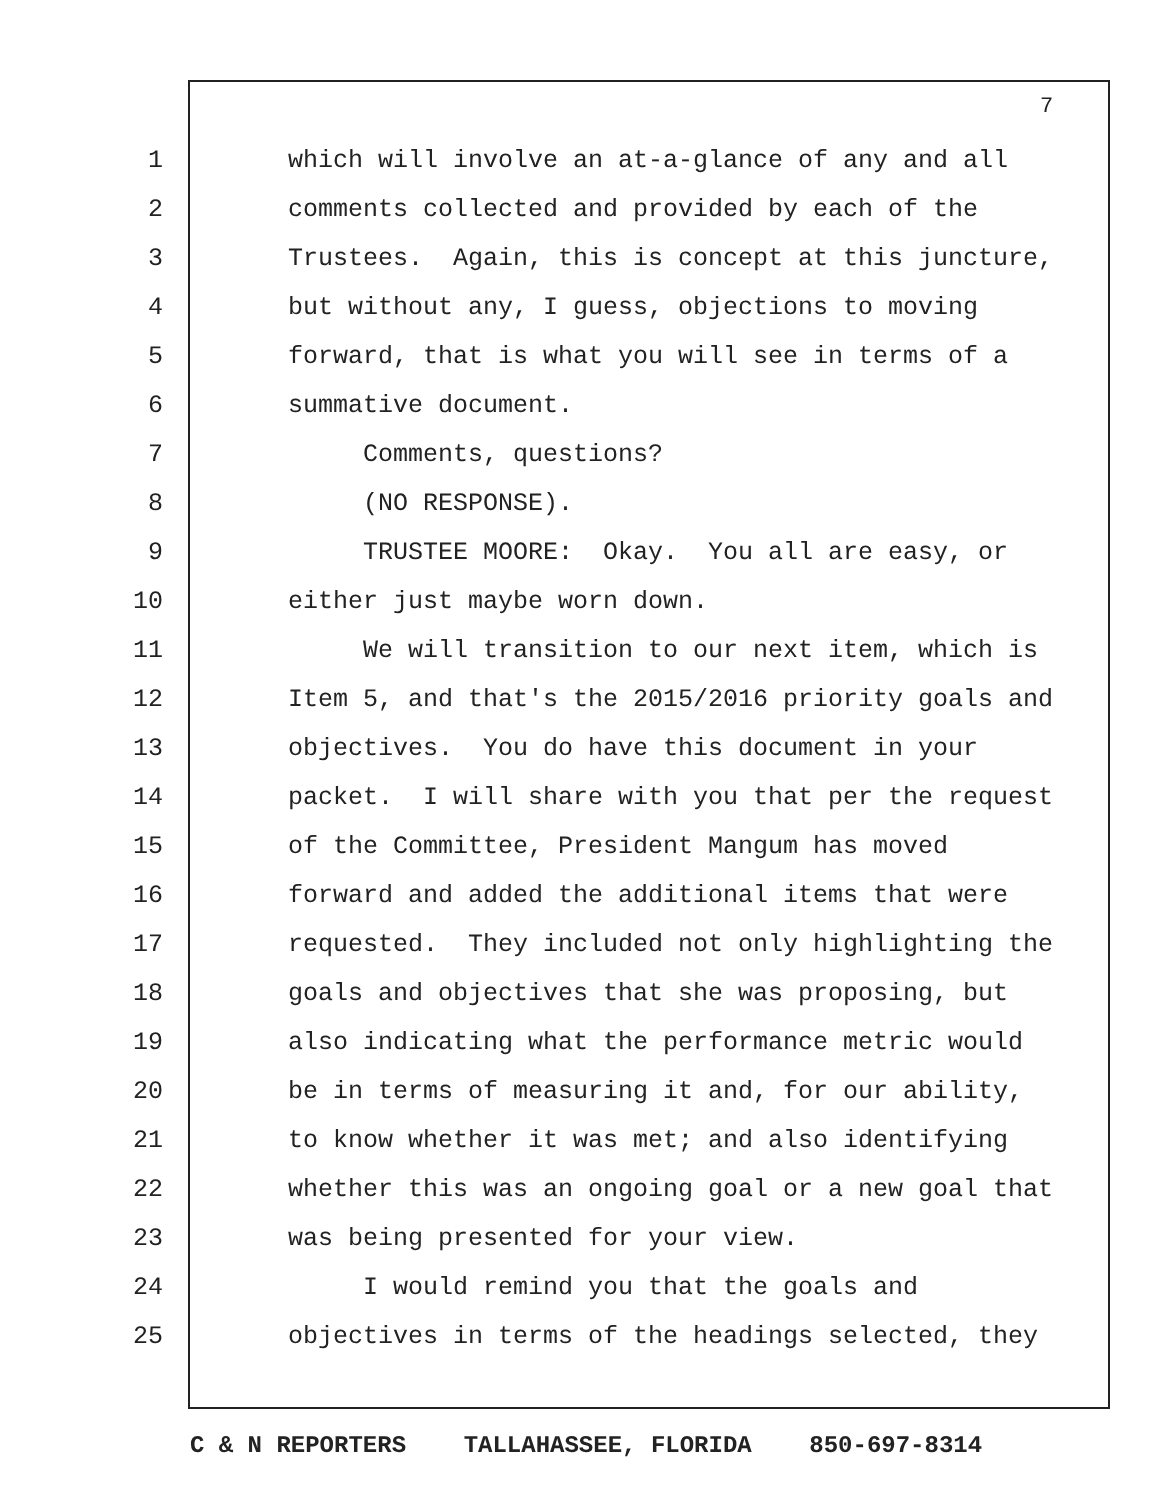7
1 which will involve an at-a-glance of any and all
2 comments collected and provided by each of the
3 Trustees. Again, this is concept at this juncture,
4 but without any, I guess, objections to moving
5 forward, that is what you will see in terms of a
6 summative document.
7 Comments, questions?
8 (NO RESPONSE).
9 TRUSTEE MOORE: Okay. You all are easy, or
10 either just maybe worn down.
11 We will transition to our next item, which is
12 Item 5, and that's the 2015/2016 priority goals and
13 objectives. You do have this document in your
14 packet. I will share with you that per the request
15 of the Committee, President Mangum has moved
16 forward and added the additional items that were
17 requested. They included not only highlighting the
18 goals and objectives that she was proposing, but
19 also indicating what the performance metric would
20 be in terms of measuring it and, for our ability,
21 to know whether it was met; and also identifying
22 whether this was an ongoing goal or a new goal that
23 was being presented for your view.
24 I would remind you that the goals and
25 objectives in terms of the headings selected, they
C & N REPORTERS TALLAHASSEE, FLORIDA 850-697-8314